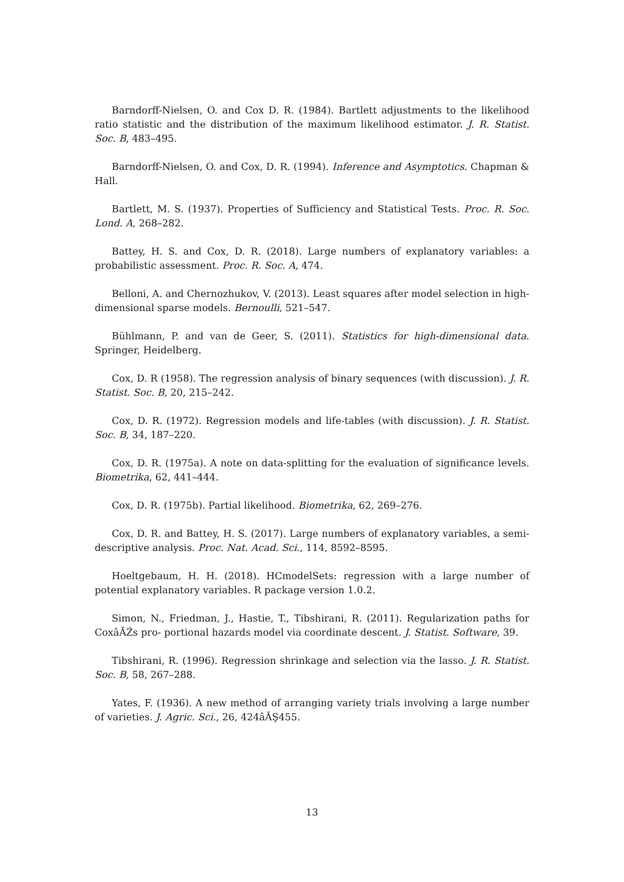Barndorff-Nielsen, O. and Cox D. R. (1984). Bartlett adjustments to the likelihood ratio statistic and the distribution of the maximum likelihood estimator. J. R. Statist. Soc. B, 483–495.
Barndorff-Nielsen, O. and Cox, D. R. (1994). Inference and Asymptotics. Chapman & Hall.
Bartlett, M. S. (1937). Properties of Sufficiency and Statistical Tests. Proc. R. Soc. Lond. A, 268–282.
Battey, H. S. and Cox, D. R. (2018). Large numbers of explanatory variables: a probabilistic assessment. Proc. R. Soc. A, 474.
Belloni, A. and Chernozhukov, V. (2013). Least squares after model selection in high-dimensional sparse models. Bernoulli, 521–547.
Bühlmann, P. and van de Geer, S. (2011). Statistics for high-dimensional data. Springer, Heidelberg.
Cox, D. R (1958). The regression analysis of binary sequences (with discussion). J. R. Statist. Soc. B, 20, 215–242.
Cox, D. R. (1972). Regression models and life-tables (with discussion). J. R. Statist. Soc. B, 34, 187–220.
Cox, D. R. (1975a). A note on data-splitting for the evaluation of significance levels. Biometrika, 62, 441–444.
Cox, D. R. (1975b). Partial likelihood. Biometrika, 62, 269–276.
Cox, D. R. and Battey, H. S. (2017). Large numbers of explanatory variables, a semi-descriptive analysis. Proc. Nat. Acad. Sci., 114, 8592–8595.
Hoeltgebaum, H. H. (2018). HCmodelSets: regression with a large number of potential explanatory variables. R package version 1.0.2.
Simon, N., Friedman, J., Hastie, T., Tibshirani, R. (2011). Regularization paths for CoxâĂŹs pro- portional hazards model via coordinate descent. J. Statist. Software, 39.
Tibshirani, R. (1996). Regression shrinkage and selection via the lasso. J. R. Statist. Soc. B, 58, 267–288.
Yates, F. (1936). A new method of arranging variety trials involving a large number of varieties. J. Agric. Sci., 26, 424âĂŞ455.
13